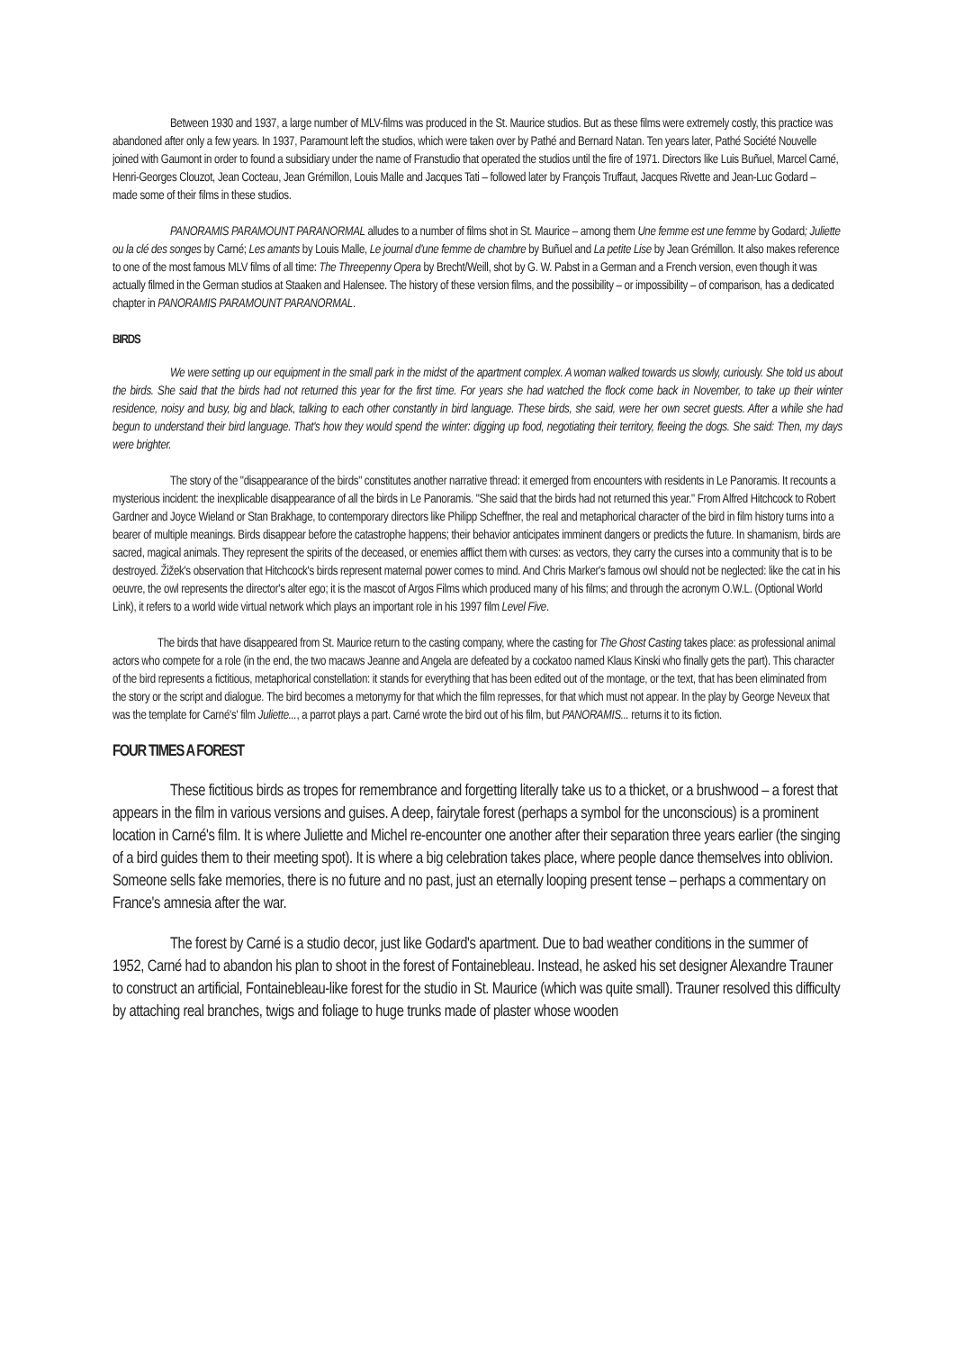Between 1930 and 1937, a large number of MLV-films was produced in the St. Maurice studios. But as these films were extremely costly, this practice was abandoned after only a few years. In 1937, Paramount left the studios, which were taken over by Pathé and Bernard Natan. Ten years later, Pathé Société Nouvelle joined with Gaumont in order to found a subsidiary under the name of Franstudio that operated the studios until the fire of 1971. Directors like Luis Buñuel, Marcel Carné, Henri-Georges Clouzot, Jean Cocteau, Jean Grémillon, Louis Malle and Jacques Tati – followed later by François Truffaut, Jacques Rivette and Jean-Luc Godard – made some of their films in these studios.
PANORAMIS PARAMOUNT PARANORMAL alludes to a number of films shot in St. Maurice – among them Une femme est une femme by Godard; Juliette ou la clé des songes by Carné; Les amants by Louis Malle, Le journal d'une femme de chambre by Buñuel and La petite Lise by Jean Grémillon. It also makes reference to one of the most famous MLV films of all time: The Threepenny Opera by Brecht/Weill, shot by G. W. Pabst in a German and a French version, even though it was actually filmed in the German studios at Staaken and Halensee. The history of these version films, and the possibility – or impossibility – of comparison, has a dedicated chapter in PANORAMIS PARAMOUNT PARANORMAL.
BIRDS
We were setting up our equipment in the small park in the midst of the apartment complex. A woman walked towards us slowly, curiously. She told us about the birds. She said that the birds had not returned this year for the first time. For years she had watched the flock come back in November, to take up their winter residence, noisy and busy, big and black, talking to each other constantly in bird language. These birds, she said, were her own secret guests. After a while she had begun to understand their bird language. That's how they would spend the winter: digging up food, negotiating their territory, fleeing the dogs. She said: Then, my days were brighter.
The story of the "disappearance of the birds" constitutes another narrative thread: it emerged from encounters with residents in Le Panoramis. It recounts a mysterious incident: the inexplicable disappearance of all the birds in Le Panoramis. "She said that the birds had not returned this year." From Alfred Hitchcock to Robert Gardner and Joyce Wieland or Stan Brakhage, to contemporary directors like Philipp Scheffner, the real and metaphorical character of the bird in film history turns into a bearer of multiple meanings. Birds disappear before the catastrophe happens; their behavior anticipates imminent dangers or predicts the future. In shamanism, birds are sacred, magical animals. They represent the spirits of the deceased, or enemies afflict them with curses: as vectors, they carry the curses into a community that is to be destroyed. Žižek's observation that Hitchcock's birds represent maternal power comes to mind. And Chris Marker's famous owl should not be neglected: like the cat in his oeuvre, the owl represents the director's alter ego; it is the mascot of Argos Films which produced many of his films; and through the acronym O.W.L. (Optional World Link), it refers to a world wide virtual network which plays an important role in his 1997 film Level Five.
The birds that have disappeared from St. Maurice return to the casting company, where the casting for The Ghost Casting takes place: as professional animal actors who compete for a role (in the end, the two macaws Jeanne and Angela are defeated by a cockatoo named Klaus Kinski who finally gets the part). This character of the bird represents a fictitious, metaphorical constellation: it stands for everything that has been edited out of the montage, or the text, that has been eliminated from the story or the script and dialogue. The bird becomes a metonymy for that which the film represses, for that which must not appear. In the play by George Neveux that was the template for Carné's' film Juliette..., a parrot plays a part. Carné wrote the bird out of his film, but PANORAMIS... returns it to its fiction.
FOUR TIMES A FOREST
These fictitious birds as tropes for remembrance and forgetting literally take us to a thicket, or a brushwood – a forest that appears in the film in various versions and guises. A deep, fairytale forest (perhaps a symbol for the unconscious) is a prominent location in Carné's film. It is where Juliette and Michel re-encounter one another after their separation three years earlier (the singing of a bird guides them to their meeting spot). It is where a big celebration takes place, where people dance themselves into oblivion. Someone sells fake memories, there is no future and no past, just an eternally looping present tense – perhaps a commentary on France's amnesia after the war.
The forest by Carné is a studio decor, just like Godard's apartment. Due to bad weather conditions in the summer of 1952, Carné had to abandon his plan to shoot in the forest of Fontainebleau. Instead, he asked his set designer Alexandre Trauner to construct an artificial, Fontainebleau-like forest for the studio in St. Maurice (which was quite small). Trauner resolved this difficulty by attaching real branches, twigs and foliage to huge trunks made of plaster whose wooden